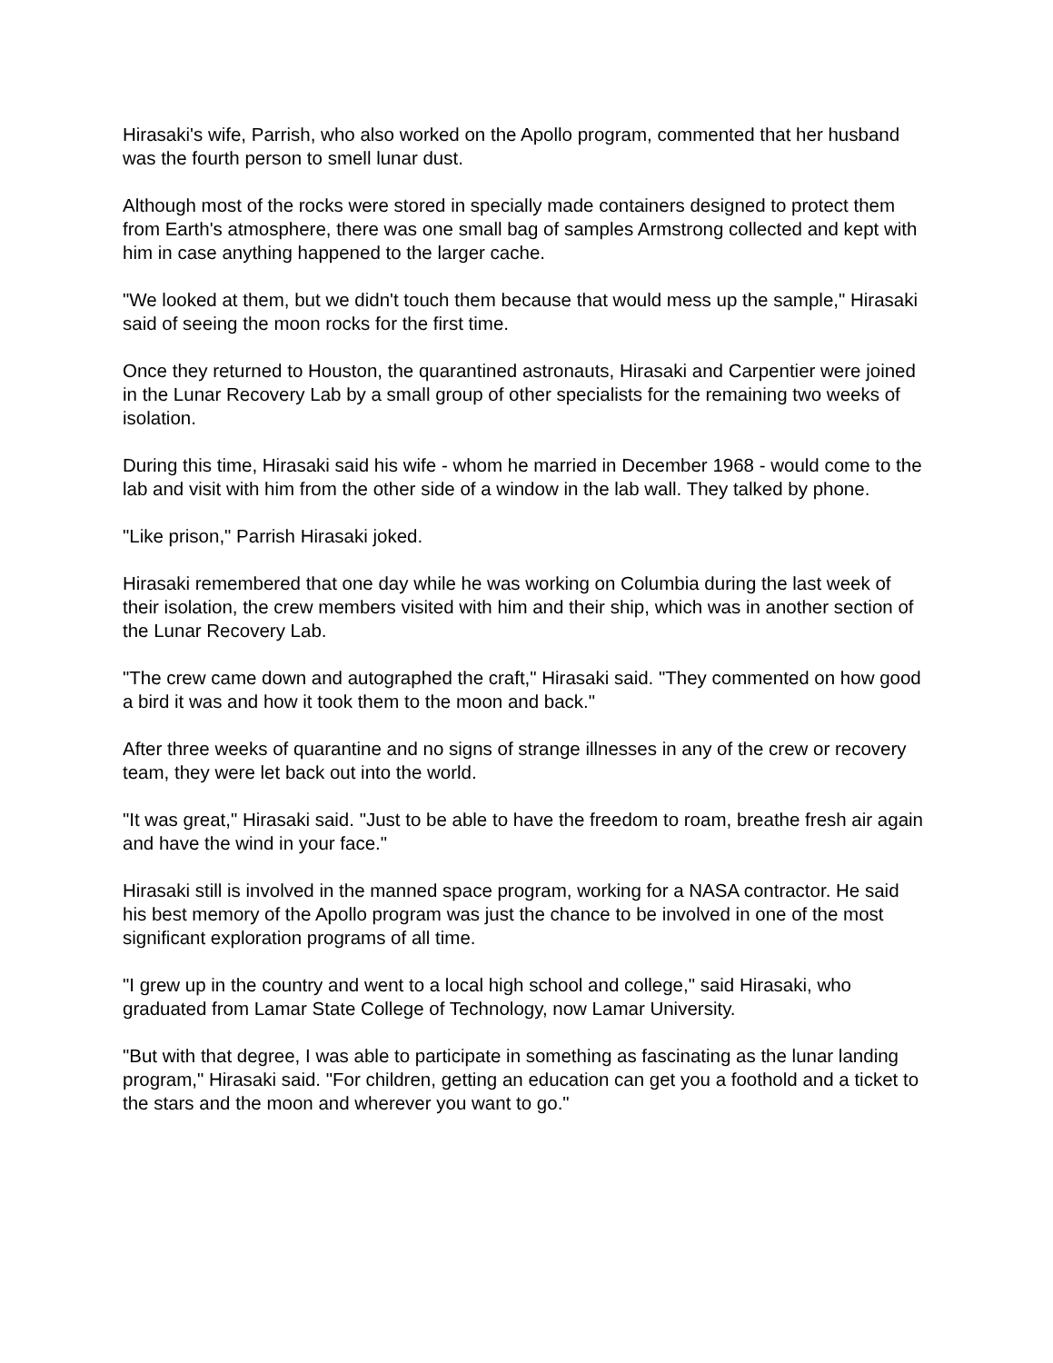Hirasaki's wife, Parrish, who also worked on the Apollo program, commented that her husband was the fourth person to smell lunar dust.
Although most of the rocks were stored in specially made containers designed to protect them from Earth's atmosphere, there was one small bag of samples Armstrong collected and kept with him in case anything happened to the larger cache.
"We looked at them, but we didn't touch them because that would mess up the sample," Hirasaki said of seeing the moon rocks for the first time.
Once they returned to Houston, the quarantined astronauts, Hirasaki and Carpentier were joined in the Lunar Recovery Lab by a small group of other specialists for the remaining two weeks of isolation.
During this time, Hirasaki said his wife - whom he married in December 1968 - would come to the lab and visit with him from the other side of a window in the lab wall. They talked by phone.
"Like prison," Parrish Hirasaki joked.
Hirasaki remembered that one day while he was working on Columbia during the last week of their isolation, the crew members visited with him and their ship, which was in another section of the Lunar Recovery Lab.
"The crew came down and autographed the craft," Hirasaki said. "They commented on how good a bird it was and how it took them to the moon and back."
After three weeks of quarantine and no signs of strange illnesses in any of the crew or recovery team, they were let back out into the world.
"It was great," Hirasaki said. "Just to be able to have the freedom to roam, breathe fresh air again and have the wind in your face."
Hirasaki still is involved in the manned space program, working for a NASA contractor. He said his best memory of the Apollo program was just the chance to be involved in one of the most significant exploration programs of all time.
"I grew up in the country and went to a local high school and college," said Hirasaki, who graduated from Lamar State College of Technology, now Lamar University.
"But with that degree, I was able to participate in something as fascinating as the lunar landing program," Hirasaki said. "For children, getting an education can get you a foothold and a ticket to the stars and the moon and wherever you want to go."